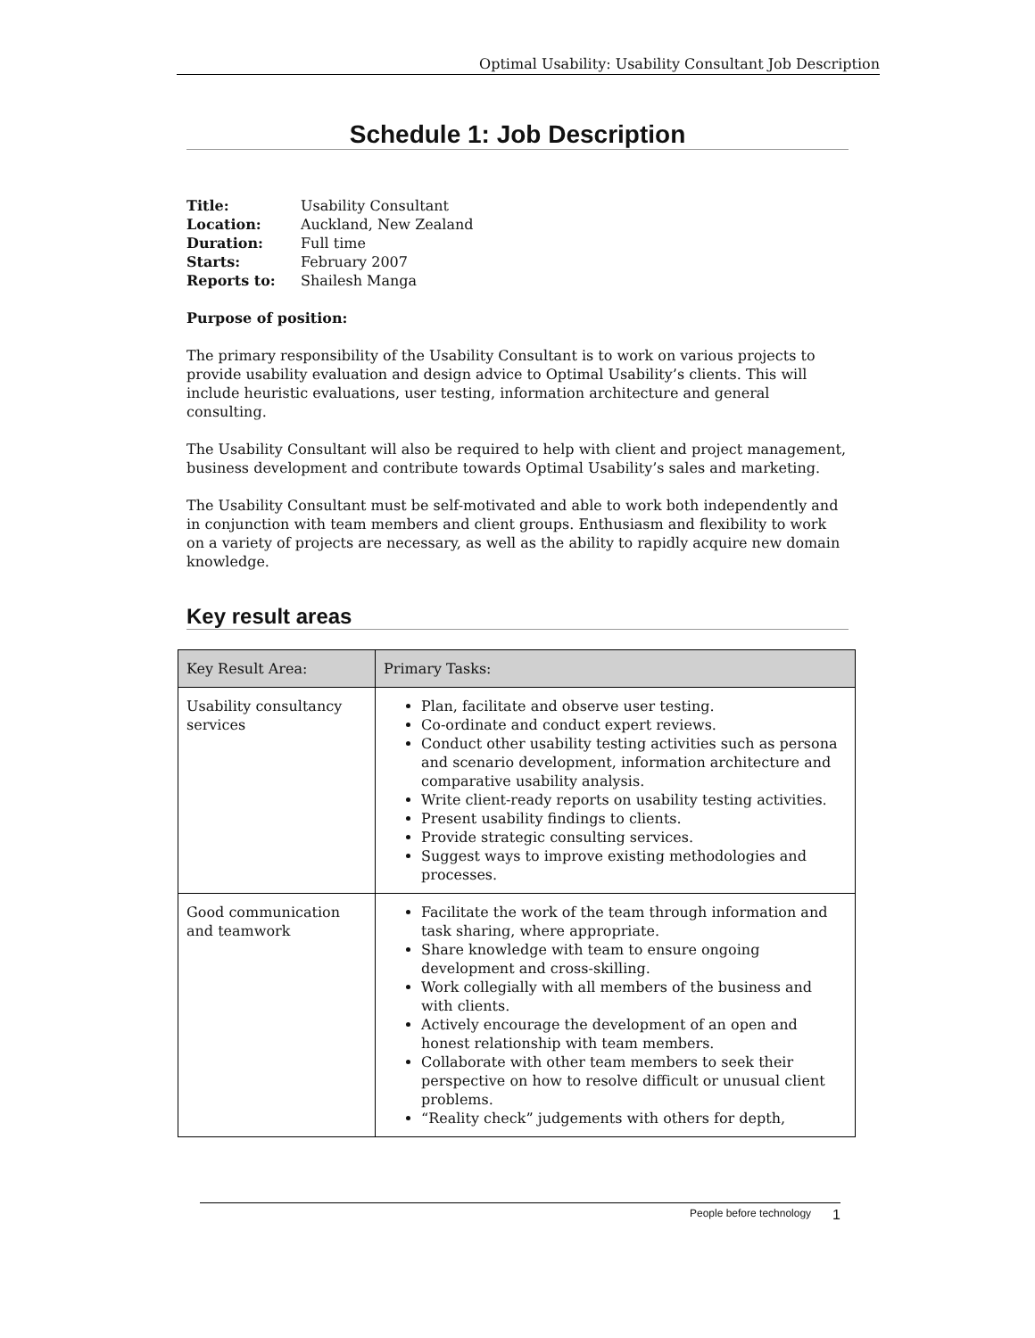Optimal Usability: Usability Consultant Job Description
Schedule 1: Job Description
| Title: | Usability Consultant |
| Location: | Auckland, New Zealand |
| Duration: | Full time |
| Starts: | February 2007 |
| Reports to: | Shailesh Manga |
Purpose of position:
The primary responsibility of the Usability Consultant is to work on various projects to provide usability evaluation and design advice to Optimal Usability’s clients. This will include heuristic evaluations, user testing, information architecture and general consulting.
The Usability Consultant will also be required to help with client and project management, business development and contribute towards Optimal Usability’s sales and marketing.
The Usability Consultant must be self-motivated and able to work both independently and in conjunction with team members and client groups. Enthusiasm and flexibility to work on a variety of projects are necessary, as well as the ability to rapidly acquire new domain knowledge.
Key result areas
| Key Result Area: | Primary Tasks: |
| --- | --- |
| Usability consultancy services | Plan, facilitate and observe user testing. Co-ordinate and conduct expert reviews. Conduct other usability testing activities such as persona and scenario development, information architecture and comparative usability analysis. Write client-ready reports on usability testing activities. Present usability findings to clients. Provide strategic consulting services. Suggest ways to improve existing methodologies and processes. |
| Good communication and teamwork | Facilitate the work of the team through information and task sharing, where appropriate. Share knowledge with team to ensure ongoing development and cross-skilling. Work collegially with all members of the business and with clients. Actively encourage the development of an open and honest relationship with team members. Collaborate with other team members to seek their perspective on how to resolve difficult or unusual client problems. “Reality check” judgements with others for depth, |
People before technology 1